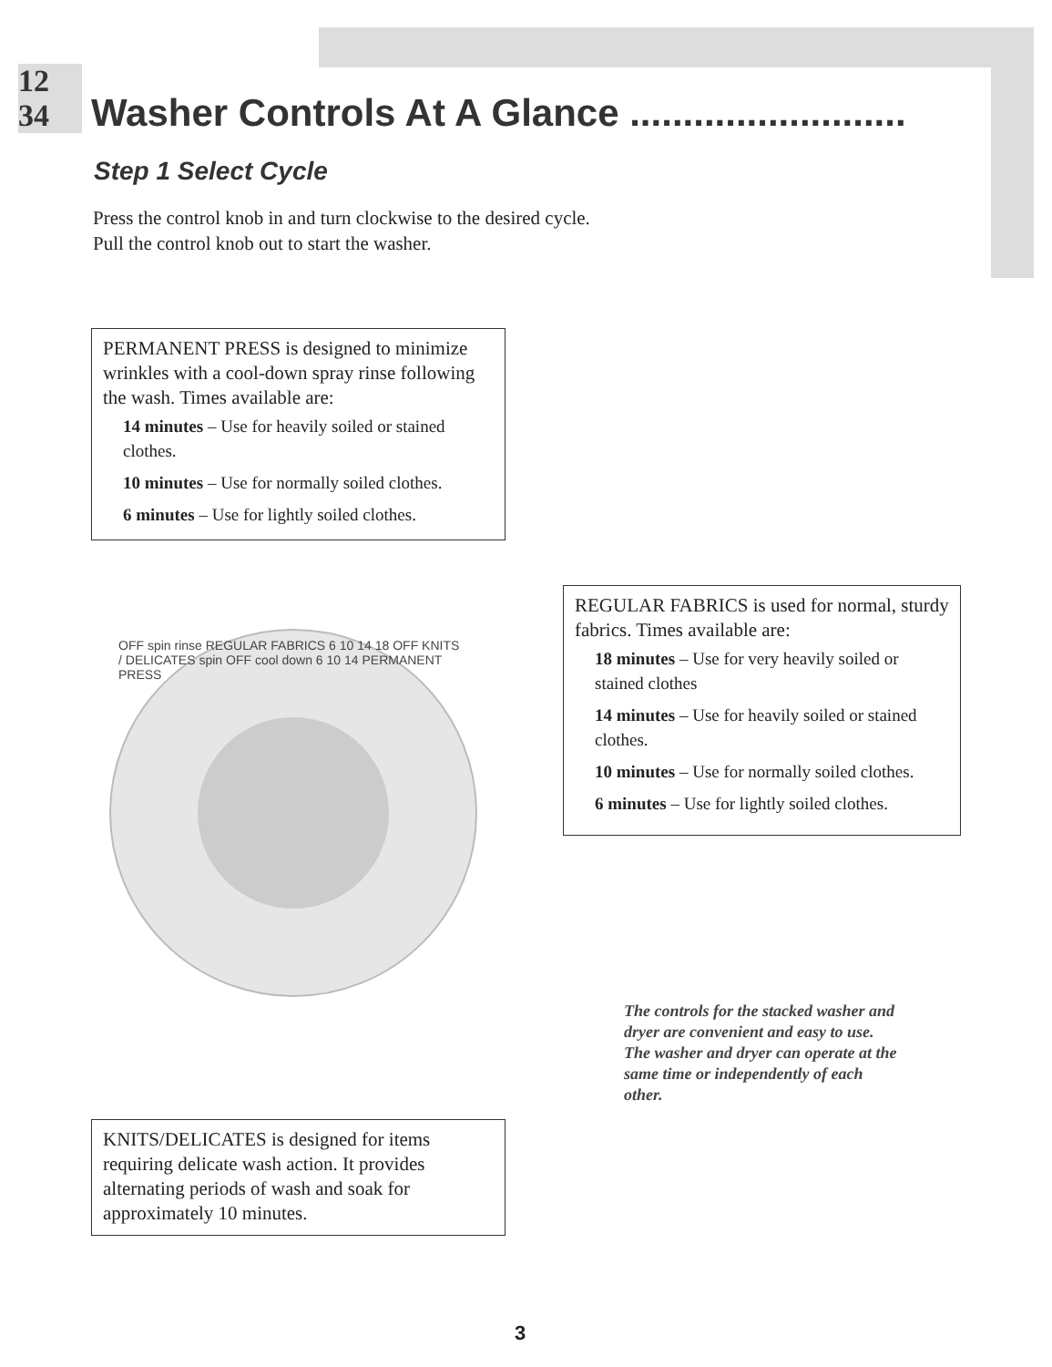12 34 Washer Controls At A Glance ..........................
Step 1 Select Cycle
Press the control knob in and turn clockwise to the desired cycle. Pull the control knob out to start the washer.
PERMANENT PRESS is designed to minimize wrinkles with a cool-down spray rinse following the wash. Times available are:
14 minutes – Use for heavily soiled or stained clothes.
10 minutes – Use for normally soiled clothes.
6 minutes – Use for lightly soiled clothes.
OFF spin rinse REGULAR FABRICS 6 10 14 18 OFF KNITS / DELICATES spin OFF cool down 6 10 14 PERMANENT PRESS
REGULAR FABRICS is used for normal, sturdy fabrics. Times available are:
18 minutes – Use for very heavily soiled or stained clothes
14 minutes – Use for heavily soiled or stained clothes.
10 minutes – Use for normally soiled clothes.
6 minutes – Use for lightly soiled clothes.
The controls for the stacked washer and dryer are convenient and easy to use. The washer and dryer can operate at the same time or independently of each other.
KNITS/DELICATES is designed for items requiring delicate wash action. It provides alternating periods of wash and soak for approximately 10 minutes.
3